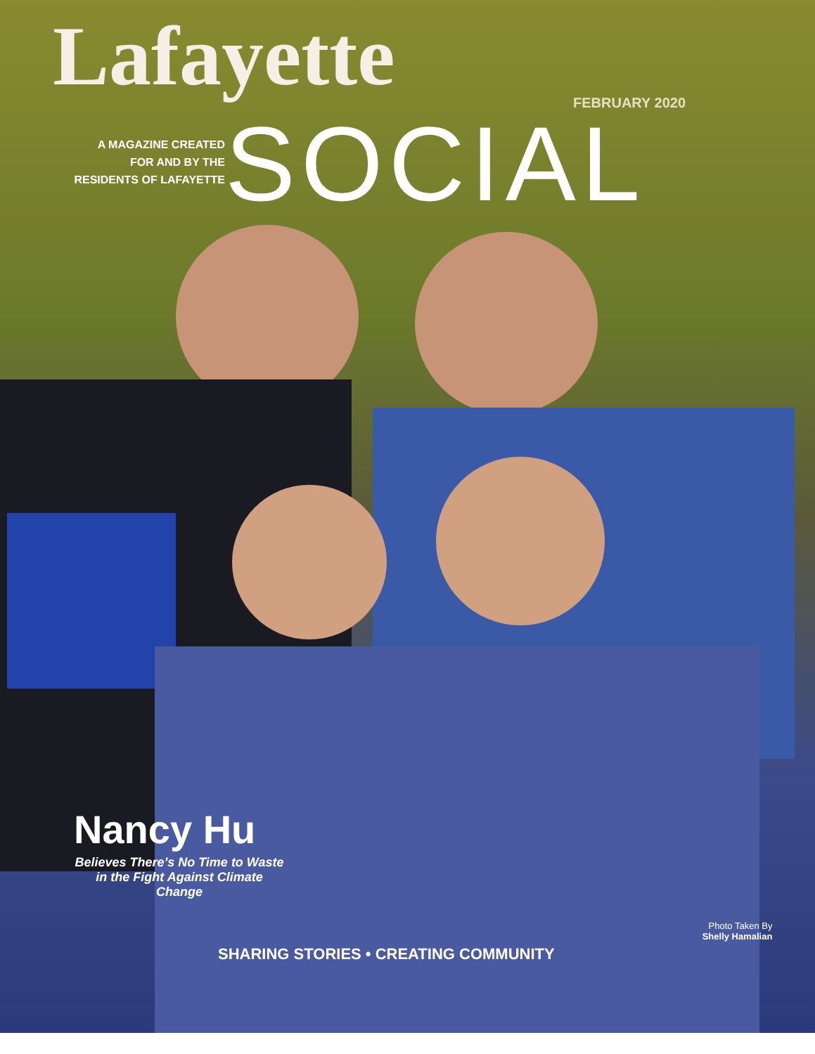Lafayette
FEBRUARY 2020
A MAGAZINE CREATED
FOR AND BY THE
RESIDENTS OF LAFAYETTE
SOCIAL
Nancy Hu
Believes There’s No Time to Waste in the Fight Against Climate Change
SHARING STORIES • CREATING COMMUNITY
Photo Taken By
Shelly Hamalian